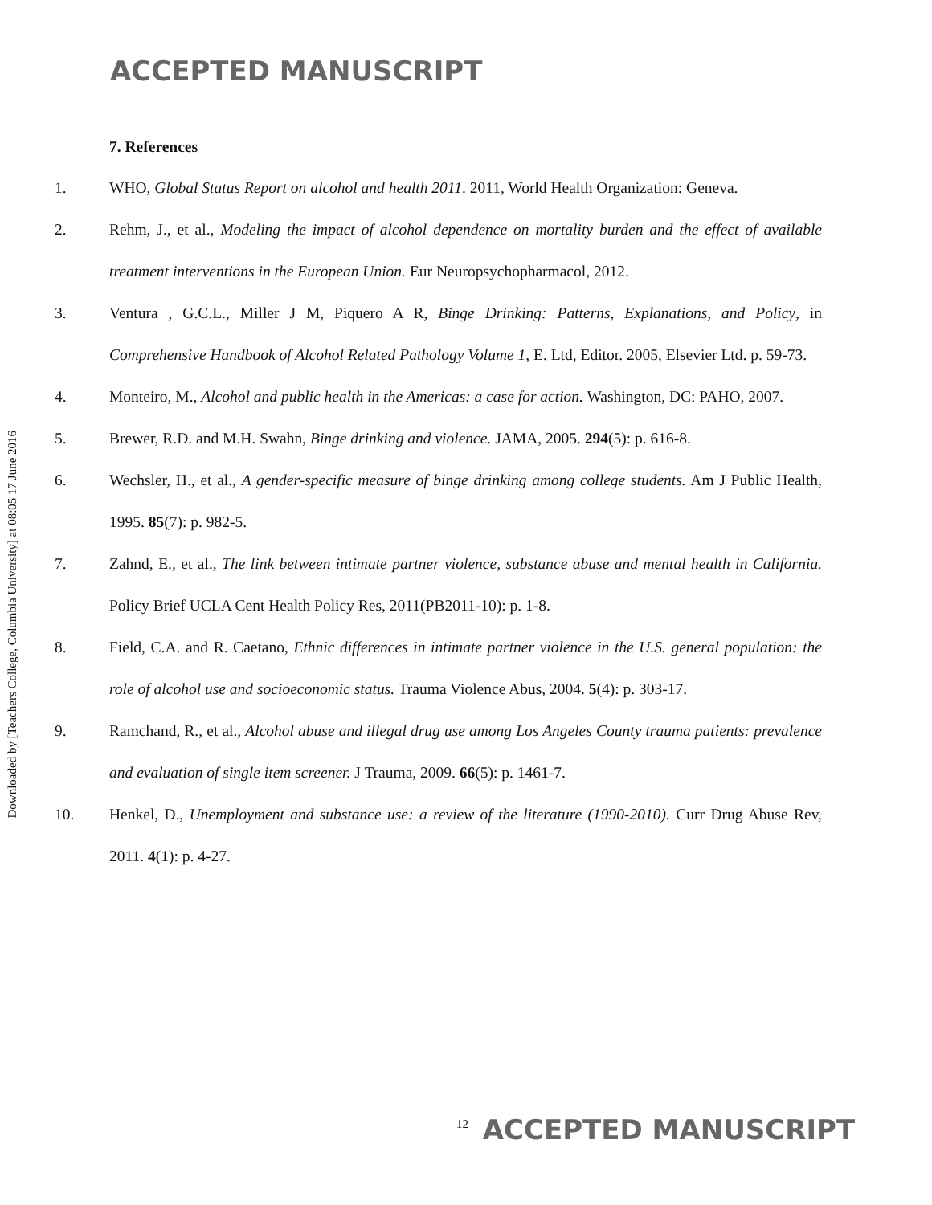ACCEPTED MANUSCRIPT
Downloaded by [Teachers College, Columbia University] at 08:05 17 June 2016
7. References
1. WHO, Global Status Report on alcohol and health 2011. 2011, World Health Organization: Geneva.
2. Rehm, J., et al., Modeling the impact of alcohol dependence on mortality burden and the effect of available treatment interventions in the European Union. Eur Neuropsychopharmacol, 2012.
3. Ventura , G.C.L., Miller J M, Piquero A R, Binge Drinking: Patterns, Explanations, and Policy, in Comprehensive Handbook of Alcohol Related Pathology Volume 1, E. Ltd, Editor. 2005, Elsevier Ltd. p. 59-73.
4. Monteiro, M., Alcohol and public health in the Americas: a case for action. Washington, DC: PAHO, 2007.
5. Brewer, R.D. and M.H. Swahn, Binge drinking and violence. JAMA, 2005. 294(5): p. 616-8.
6. Wechsler, H., et al., A gender-specific measure of binge drinking among college students. Am J Public Health, 1995. 85(7): p. 982-5.
7. Zahnd, E., et al., The link between intimate partner violence, substance abuse and mental health in California. Policy Brief UCLA Cent Health Policy Res, 2011(PB2011-10): p. 1-8.
8. Field, C.A. and R. Caetano, Ethnic differences in intimate partner violence in the U.S. general population: the role of alcohol use and socioeconomic status. Trauma Violence Abus, 2004. 5(4): p. 303-17.
9. Ramchand, R., et al., Alcohol abuse and illegal drug use among Los Angeles County trauma patients: prevalence and evaluation of single item screener. J Trauma, 2009. 66(5): p. 1461-7.
10. Henkel, D., Unemployment and substance use: a review of the literature (1990-2010). Curr Drug Abuse Rev, 2011. 4(1): p. 4-27.
12 ACCEPTED MANUSCRIPT